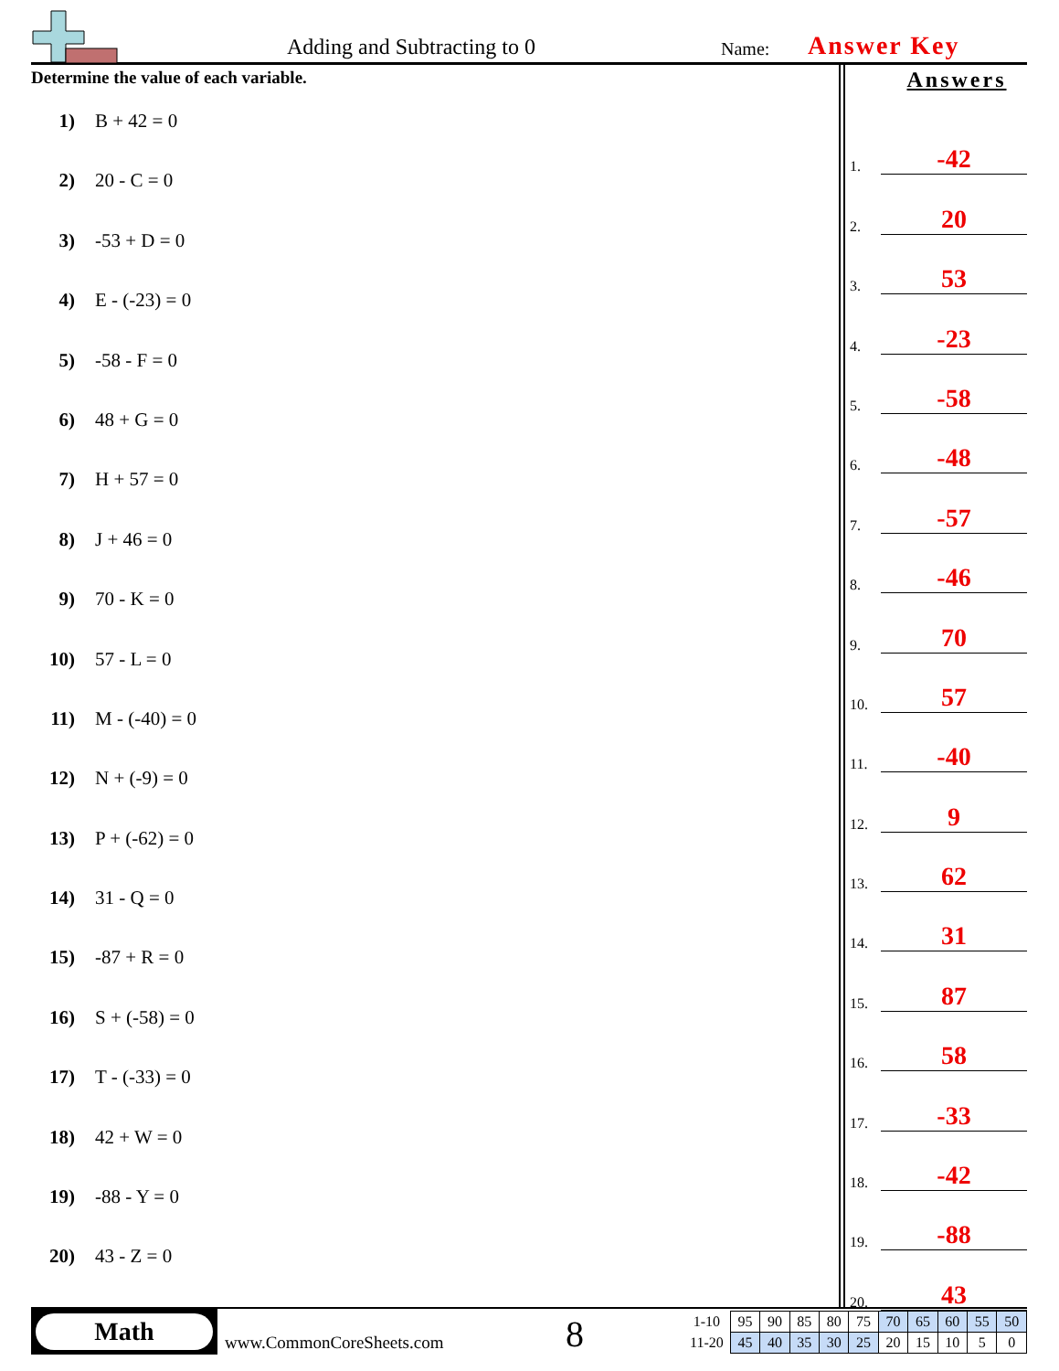Adding and Subtracting to 0 Name: Answer Key
Determine the value of each variable.
1) B + 42 = 0
2) 20 - C = 0
3) -53 + D = 0
4) E - (-23) = 0
5) -58 - F = 0
6) 48 + G = 0
7) H + 57 = 0
8) J + 46 = 0
9) 70 - K = 0
10) 57 - L = 0
11) M - (-40) = 0
12) N + (-9) = 0
13) P + (-62) = 0
14) 31 - Q = 0
15) -87 + R = 0
16) S + (-58) = 0
17) T - (-33) = 0
18) 42 + W = 0
19) -88 - Y = 0
20) 43 - Z = 0
Answers
1.
-42
2.
20
3.
53
4.
-23
5.
-58
6.
-48
7.
-57
8.
-46
9.
70
10.
57
11.
-40
12.
9
13.
62
14.
31
15.
87
16.
58
17.
-33
18.
-42
19.
-88
20.
43
Math
www.CommonCoreSheets.com 8
| 1-10 | 95 | 90 | 85 | 80 | 75 | 70 | 65 | 60 | 55 | 50 |
| 11-20 | 45 | 40 | 35 | 30 | 25 | 20 | 15 | 10 | 5 | 0 |